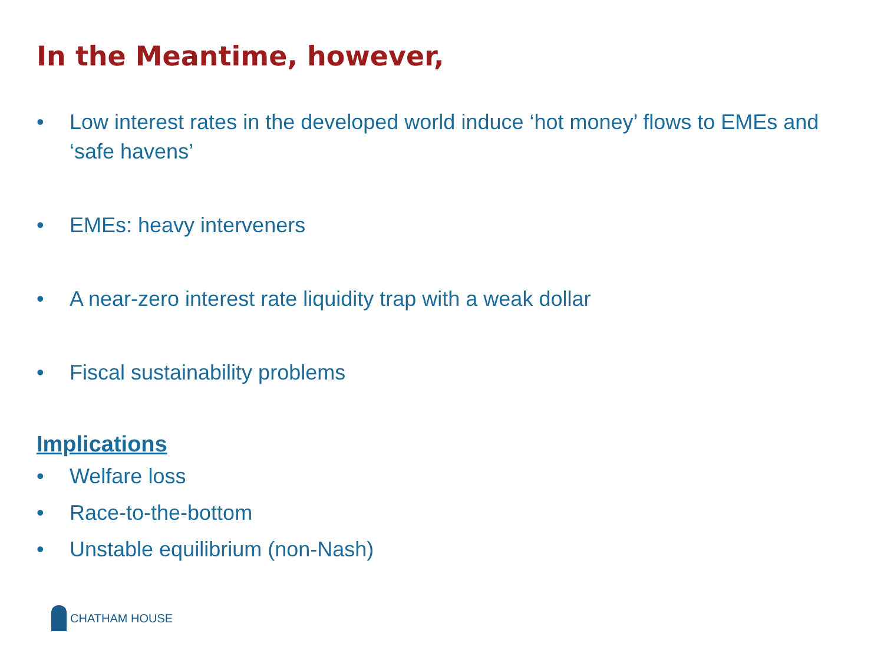In the Meantime, however,
• Low interest rates in the developed world induce ‘hot money’ flows to EMEs and ‘safe havens’
• EMEs: heavy interveners
• A near-zero interest rate liquidity trap with a weak dollar
• Fiscal sustainability problems
Implications
• Welfare loss
• Race-to-the-bottom
• Unstable equilibrium (non-Nash)
CHATHAM HOUSE